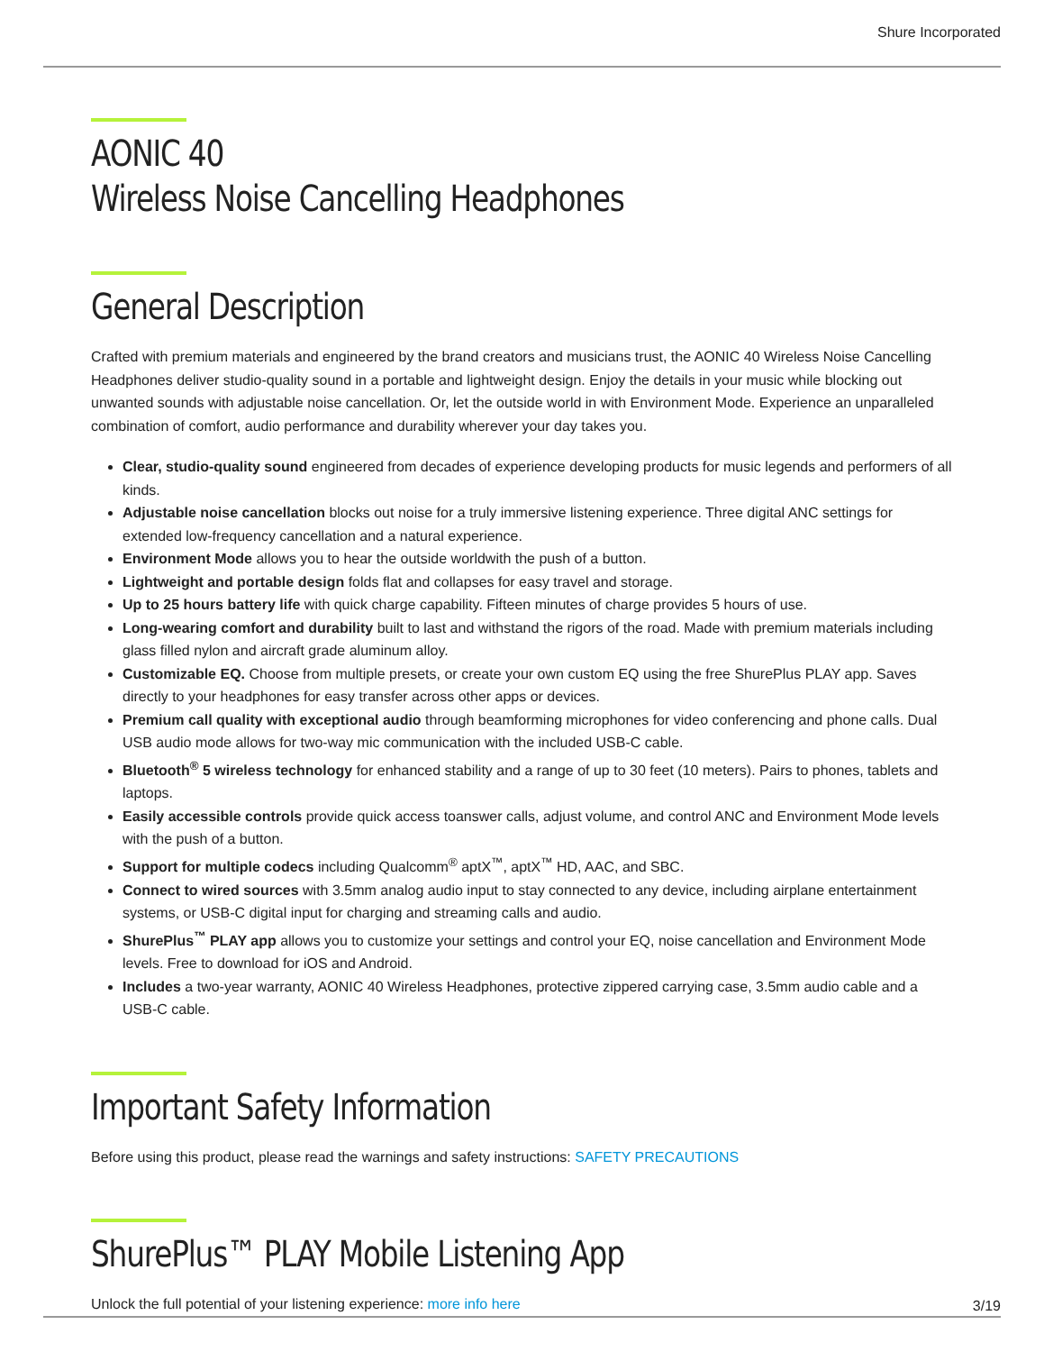Shure Incorporated
AONIC 40
Wireless Noise Cancelling Headphones
General Description
Crafted with premium materials and engineered by the brand creators and musicians trust, the AONIC 40 Wireless Noise Cancelling Headphones deliver studio-quality sound in a portable and lightweight design. Enjoy the details in your music while blocking out unwanted sounds with adjustable noise cancellation. Or, let the outside world in with Environment Mode. Experience an unparalleled combination of comfort, audio performance and durability wherever your day takes you.
Clear, studio-quality sound engineered from decades of experience developing products for music legends and performers of all kinds.
Adjustable noise cancellation blocks out noise for a truly immersive listening experience. Three digital ANC settings for extended low-frequency cancellation and a natural experience.
Environment Mode allows you to hear the outside worldwith the push of a button.
Lightweight and portable design folds flat and collapses for easy travel and storage.
Up to 25 hours battery life with quick charge capability. Fifteen minutes of charge provides 5 hours of use.
Long-wearing comfort and durability built to last and withstand the rigors of the road. Made with premium materials including glass filled nylon and aircraft grade aluminum alloy.
Customizable EQ. Choose from multiple presets, or create your own custom EQ using the free ShurePlus PLAY app. Saves directly to your headphones for easy transfer across other apps or devices.
Premium call quality with exceptional audio through beamforming microphones for video conferencing and phone calls. Dual USB audio mode allows for two-way mic communication with the included USB-C cable.
Bluetooth<sup>®</sup> 5 wireless technology for enhanced stability and a range of up to 30 feet (10 meters). Pairs to phones, tablets and laptops.
Easily accessible controls provide quick access toanswer calls, adjust volume, and control ANC and Environment Mode levels with the push of a button.
Support for multiple codecs including Qualcomm<sup>®</sup> aptX<sup>™</sup>, aptX<sup>™</sup> HD, AAC, and SBC.
Connect to wired sources with 3.5mm analog audio input to stay connected to any device, including airplane entertainment systems, or USB-C digital input for charging and streaming calls and audio.
ShurePlus<sup>™</sup> PLAY app allows you to customize your settings and control your EQ, noise cancellation and Environment Mode levels. Free to download for iOS and Android.
Includes a two-year warranty, AONIC 40 Wireless Headphones, protective zippered carrying case, 3.5mm audio cable and a USB-C cable.
Important Safety Information
Before using this product, please read the warnings and safety instructions: SAFETY PRECAUTIONS
ShurePlus™ PLAY Mobile Listening App
Unlock the full potential of your listening experience: more info here
3/19